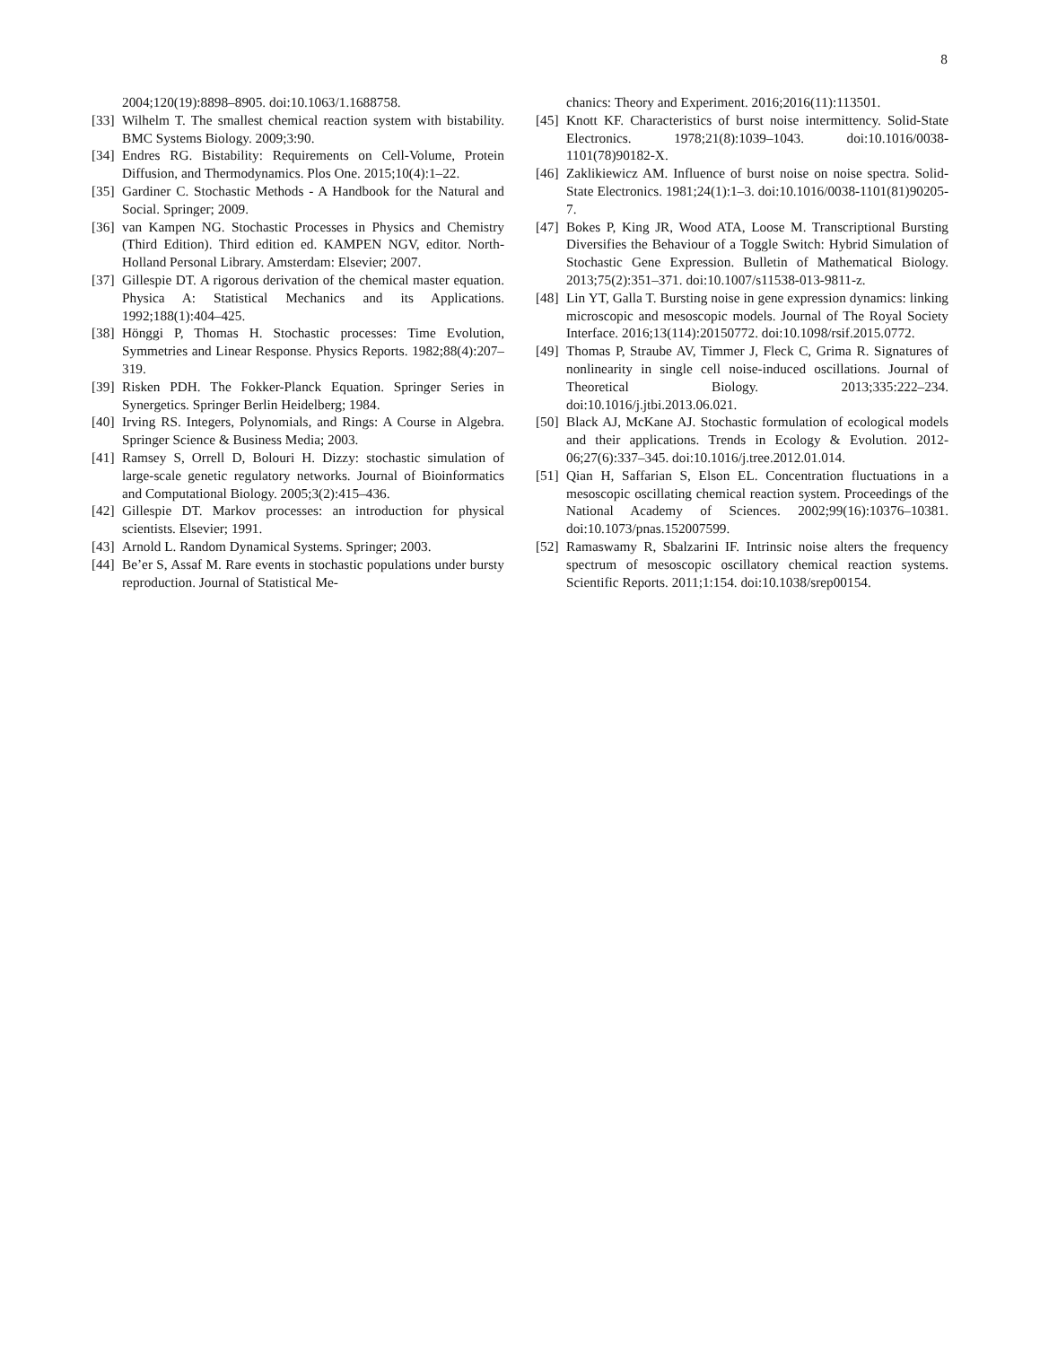8
2004;120(19):8898–8905. doi:10.1063/1.1688758.
[33] Wilhelm T. The smallest chemical reaction system with bistability. BMC Systems Biology. 2009;3:90.
[34] Endres RG. Bistability: Requirements on Cell-Volume, Protein Diffusion, and Thermodynamics. Plos One. 2015;10(4):1–22.
[35] Gardiner C. Stochastic Methods - A Handbook for the Natural and Social. Springer; 2009.
[36] van Kampen NG. Stochastic Processes in Physics and Chemistry (Third Edition). Third edition ed. KAMPEN NGV, editor. North-Holland Personal Library. Amsterdam: Elsevier; 2007.
[37] Gillespie DT. A rigorous derivation of the chemical master equation. Physica A: Statistical Mechanics and its Applications. 1992;188(1):404–425.
[38] Hönggi P, Thomas H. Stochastic processes: Time Evolution, Symmetries and Linear Response. Physics Reports. 1982;88(4):207–319.
[39] Risken PDH. The Fokker-Planck Equation. Springer Series in Synergetics. Springer Berlin Heidelberg; 1984.
[40] Irving RS. Integers, Polynomials, and Rings: A Course in Algebra. Springer Science & Business Media; 2003.
[41] Ramsey S, Orrell D, Bolouri H. Dizzy: stochastic simulation of large-scale genetic regulatory networks. Journal of Bioinformatics and Computational Biology. 2005;3(2):415–436.
[42] Gillespie DT. Markov processes: an introduction for physical scientists. Elsevier; 1991.
[43] Arnold L. Random Dynamical Systems. Springer; 2003.
[44] Be’er S, Assaf M. Rare events in stochastic populations under bursty reproduction. Journal of Statistical Me-
chanics: Theory and Experiment. 2016;2016(11):113501.
[45] Knott KF. Characteristics of burst noise intermittency. Solid-State Electronics. 1978;21(8):1039–1043. doi:10.1016/0038-1101(78)90182-X.
[46] Zaklikiewicz AM. Influence of burst noise on noise spectra. Solid-State Electronics. 1981;24(1):1–3. doi:10.1016/0038-1101(81)90205-7.
[47] Bokes P, King JR, Wood ATA, Loose M. Transcriptional Bursting Diversifies the Behaviour of a Toggle Switch: Hybrid Simulation of Stochastic Gene Expression. Bulletin of Mathematical Biology. 2013;75(2):351–371. doi:10.1007/s11538-013-9811-z.
[48] Lin YT, Galla T. Bursting noise in gene expression dynamics: linking microscopic and mesoscopic models. Journal of The Royal Society Interface. 2016;13(114):20150772. doi:10.1098/rsif.2015.0772.
[49] Thomas P, Straube AV, Timmer J, Fleck C, Grima R. Signatures of nonlinearity in single cell noise-induced oscillations. Journal of Theoretical Biology. 2013;335:222–234. doi:10.1016/j.jtbi.2013.06.021.
[50] Black AJ, McKane AJ. Stochastic formulation of ecological models and their applications. Trends in Ecology & Evolution. 2012-06;27(6):337–345. doi:10.1016/j.tree.2012.01.014.
[51] Qian H, Saffarian S, Elson EL. Concentration fluctuations in a mesoscopic oscillating chemical reaction system. Proceedings of the National Academy of Sciences. 2002;99(16):10376–10381. doi:10.1073/pnas.152007599.
[52] Ramaswamy R, Sbalzarini IF. Intrinsic noise alters the frequency spectrum of mesoscopic oscillatory chemical reaction systems. Scientific Reports. 2011;1:154. doi:10.1038/srep00154.